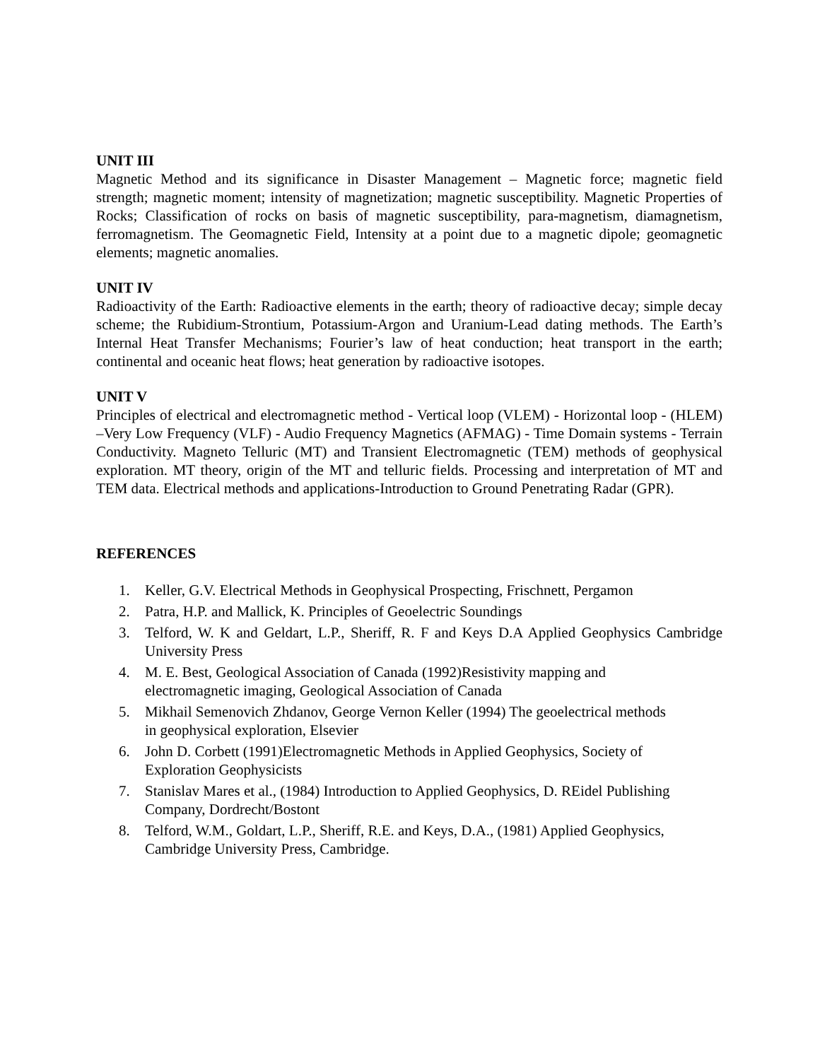UNIT III
Magnetic Method and its significance in Disaster Management – Magnetic force; magnetic field strength; magnetic moment; intensity of magnetization; magnetic susceptibility. Magnetic Properties of Rocks; Classification of rocks on basis of magnetic susceptibility, para-magnetism, diamagnetism, ferromagnetism. The Geomagnetic Field, Intensity at a point due to a magnetic dipole; geomagnetic elements; magnetic anomalies.
UNIT IV
Radioactivity of the Earth: Radioactive elements in the earth; theory of radioactive decay; simple decay scheme; the Rubidium-Strontium, Potassium-Argon and Uranium-Lead dating methods. The Earth’s Internal Heat Transfer Mechanisms; Fourier’s law of heat conduction; heat transport in the earth; continental and oceanic heat flows; heat generation by radioactive isotopes.
UNIT V
Principles of electrical and electromagnetic method - Vertical loop (VLEM) - Horizontal loop - (HLEM) –Very Low Frequency (VLF) - Audio Frequency Magnetics (AFMAG) - Time Domain systems - Terrain Conductivity. Magneto Telluric (MT) and Transient Electromagnetic (TEM) methods of geophysical exploration. MT theory, origin of the MT and telluric fields. Processing and interpretation of MT and TEM data. Electrical methods and applications-Introduction to Ground Penetrating Radar (GPR).
REFERENCES
1. Keller, G.V. Electrical Methods in Geophysical Prospecting, Frischnett, Pergamon
2. Patra, H.P. and Mallick, K. Principles of Geoelectric Soundings
3. Telford, W. K and Geldart, L.P., Sheriff, R. F and Keys D.A Applied Geophysics Cambridge University Press
4. M. E. Best, Geological Association of Canada (1992)Resistivity mapping and
electromagnetic imaging, Geological Association of Canada
5. Mikhail Semenovich Zhdanov, George Vernon Keller (1994) The geoelectrical methods
in geophysical exploration, Elsevier
6. John D. Corbett (1991)Electromagnetic Methods in Applied Geophysics, Society of
Exploration Geophysicists
7. Stanislav Mares et al., (1984) Introduction to Applied Geophysics, D. REidel Publishing
Company, Dordrecht/Bostont
8. Telford, W.M., Goldart, L.P., Sheriff, R.E. and Keys, D.A., (1981) Applied Geophysics,
Cambridge University Press, Cambridge.